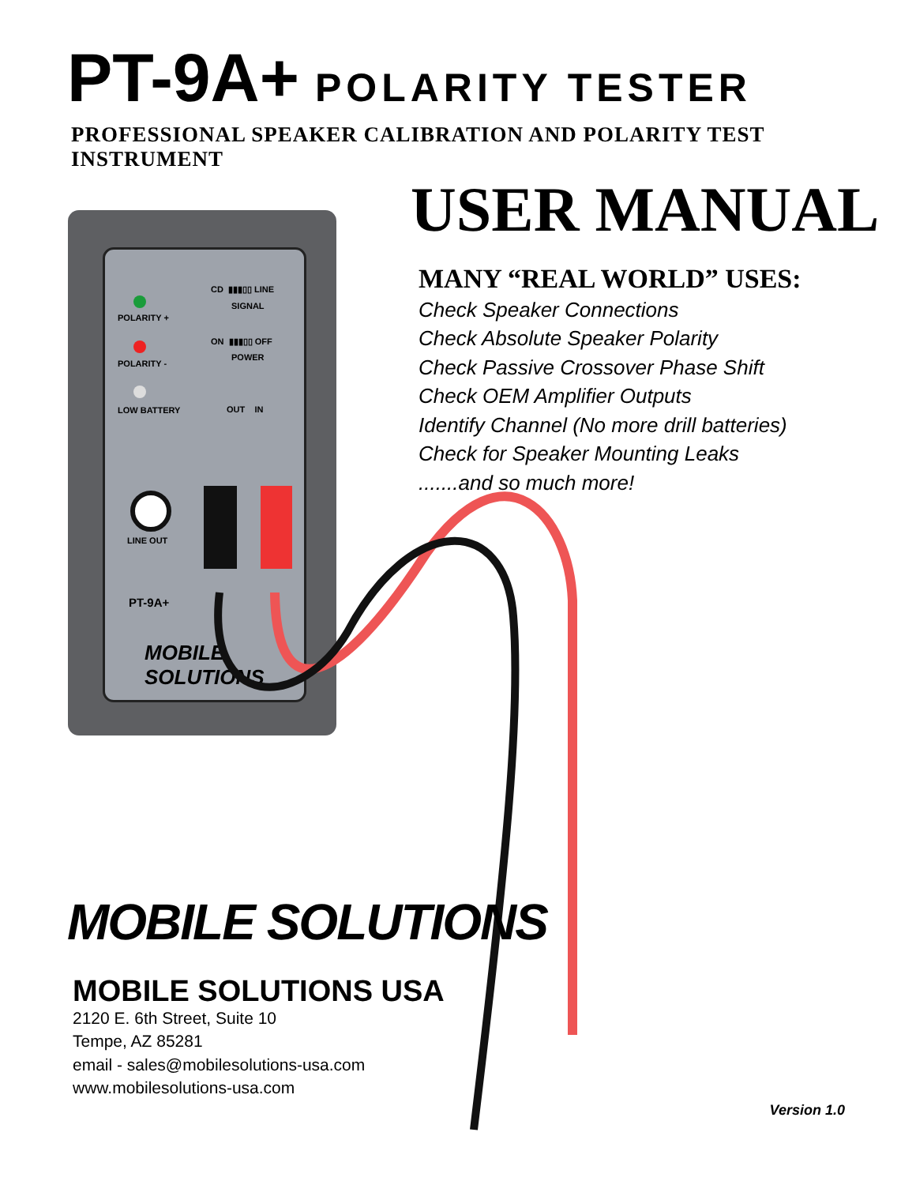PT-9A+ POLARITY TESTER
PROFESSIONAL SPEAKER CALIBRATION AND POLARITY TEST INSTRUMENT
USER MANUAL
MANY “REAL WORLD” USES:
Check Speaker Connections
Check Absolute Speaker Polarity
Check Passive Crossover Phase Shift
Check OEM Amplifier Outputs
Identify Channel (No more drill batteries)
Check for Speaker Mounting Leaks
.......and so much more!
POLARITY +
POLARITY -
LOW BATTERY
CD ▮▮▮▯▯ LINE
SIGNAL
ON ▮▮▮▯▯ OFF
POWER
OUT IN
LINE OUT
PT-9A+
MOBILE SOLUTIONS
MOBILE SOLUTIONS
MOBILE SOLUTIONS USA
2120 E. 6th Street, Suite 10
Tempe, AZ 85281
email - sales@mobilesolutions-usa.com
www.mobilesolutions-usa.com
Version 1.0